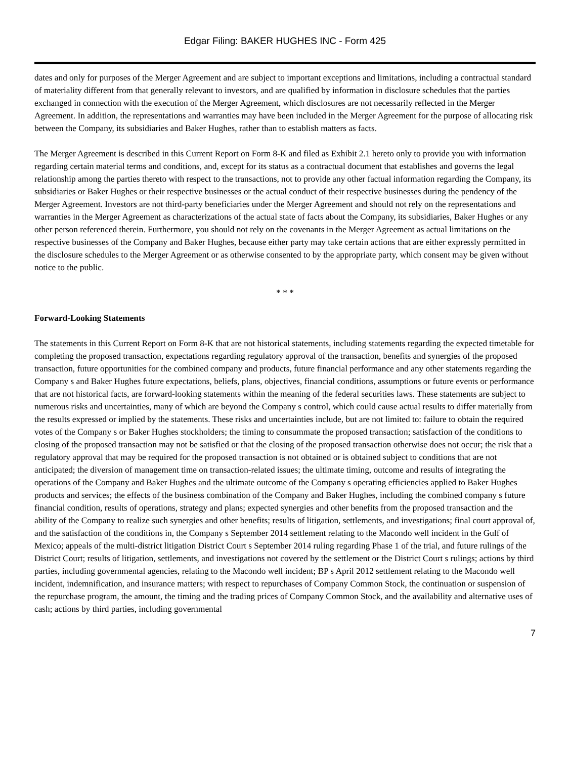Edgar Filing: BAKER HUGHES INC - Form 425
dates and only for purposes of the Merger Agreement and are subject to important exceptions and limitations, including a contractual standard of materiality different from that generally relevant to investors, and are qualified by information in disclosure schedules that the parties exchanged in connection with the execution of the Merger Agreement, which disclosures are not necessarily reflected in the Merger Agreement. In addition, the representations and warranties may have been included in the Merger Agreement for the purpose of allocating risk between the Company, its subsidiaries and Baker Hughes, rather than to establish matters as facts.
The Merger Agreement is described in this Current Report on Form 8-K and filed as Exhibit 2.1 hereto only to provide you with information regarding certain material terms and conditions, and, except for its status as a contractual document that establishes and governs the legal relationship among the parties thereto with respect to the transactions, not to provide any other factual information regarding the Company, its subsidiaries or Baker Hughes or their respective businesses or the actual conduct of their respective businesses during the pendency of the Merger Agreement. Investors are not third-party beneficiaries under the Merger Agreement and should not rely on the representations and warranties in the Merger Agreement as characterizations of the actual state of facts about the Company, its subsidiaries, Baker Hughes or any other person referenced therein. Furthermore, you should not rely on the covenants in the Merger Agreement as actual limitations on the respective businesses of the Company and Baker Hughes, because either party may take certain actions that are either expressly permitted in the disclosure schedules to the Merger Agreement or as otherwise consented to by the appropriate party, which consent may be given without notice to the public.
* * *
Forward-Looking Statements
The statements in this Current Report on Form 8-K that are not historical statements, including statements regarding the expected timetable for completing the proposed transaction, expectations regarding regulatory approval of the transaction, benefits and synergies of the proposed transaction, future opportunities for the combined company and products, future financial performance and any other statements regarding the Company s and Baker Hughes future expectations, beliefs, plans, objectives, financial conditions, assumptions or future events or performance that are not historical facts, are forward-looking statements within the meaning of the federal securities laws. These statements are subject to numerous risks and uncertainties, many of which are beyond the Company s control, which could cause actual results to differ materially from the results expressed or implied by the statements. These risks and uncertainties include, but are not limited to: failure to obtain the required votes of the Company s or Baker Hughes stockholders; the timing to consummate the proposed transaction; satisfaction of the conditions to closing of the proposed transaction may not be satisfied or that the closing of the proposed transaction otherwise does not occur; the risk that a regulatory approval that may be required for the proposed transaction is not obtained or is obtained subject to conditions that are not anticipated; the diversion of management time on transaction-related issues; the ultimate timing, outcome and results of integrating the operations of the Company and Baker Hughes and the ultimate outcome of the Company s operating efficiencies applied to Baker Hughes products and services; the effects of the business combination of the Company and Baker Hughes, including the combined company s future financial condition, results of operations, strategy and plans; expected synergies and other benefits from the proposed transaction and the ability of the Company to realize such synergies and other benefits; results of litigation, settlements, and investigations; final court approval of, and the satisfaction of the conditions in, the Company s September 2014 settlement relating to the Macondo well incident in the Gulf of Mexico; appeals of the multi-district litigation District Court s September 2014 ruling regarding Phase 1 of the trial, and future rulings of the District Court; results of litigation, settlements, and investigations not covered by the settlement or the District Court s rulings; actions by third parties, including governmental agencies, relating to the Macondo well incident; BP s April 2012 settlement relating to the Macondo well incident, indemnification, and insurance matters; with respect to repurchases of Company Common Stock, the continuation or suspension of the repurchase program, the amount, the timing and the trading prices of Company Common Stock, and the availability and alternative uses of cash; actions by third parties, including governmental
7